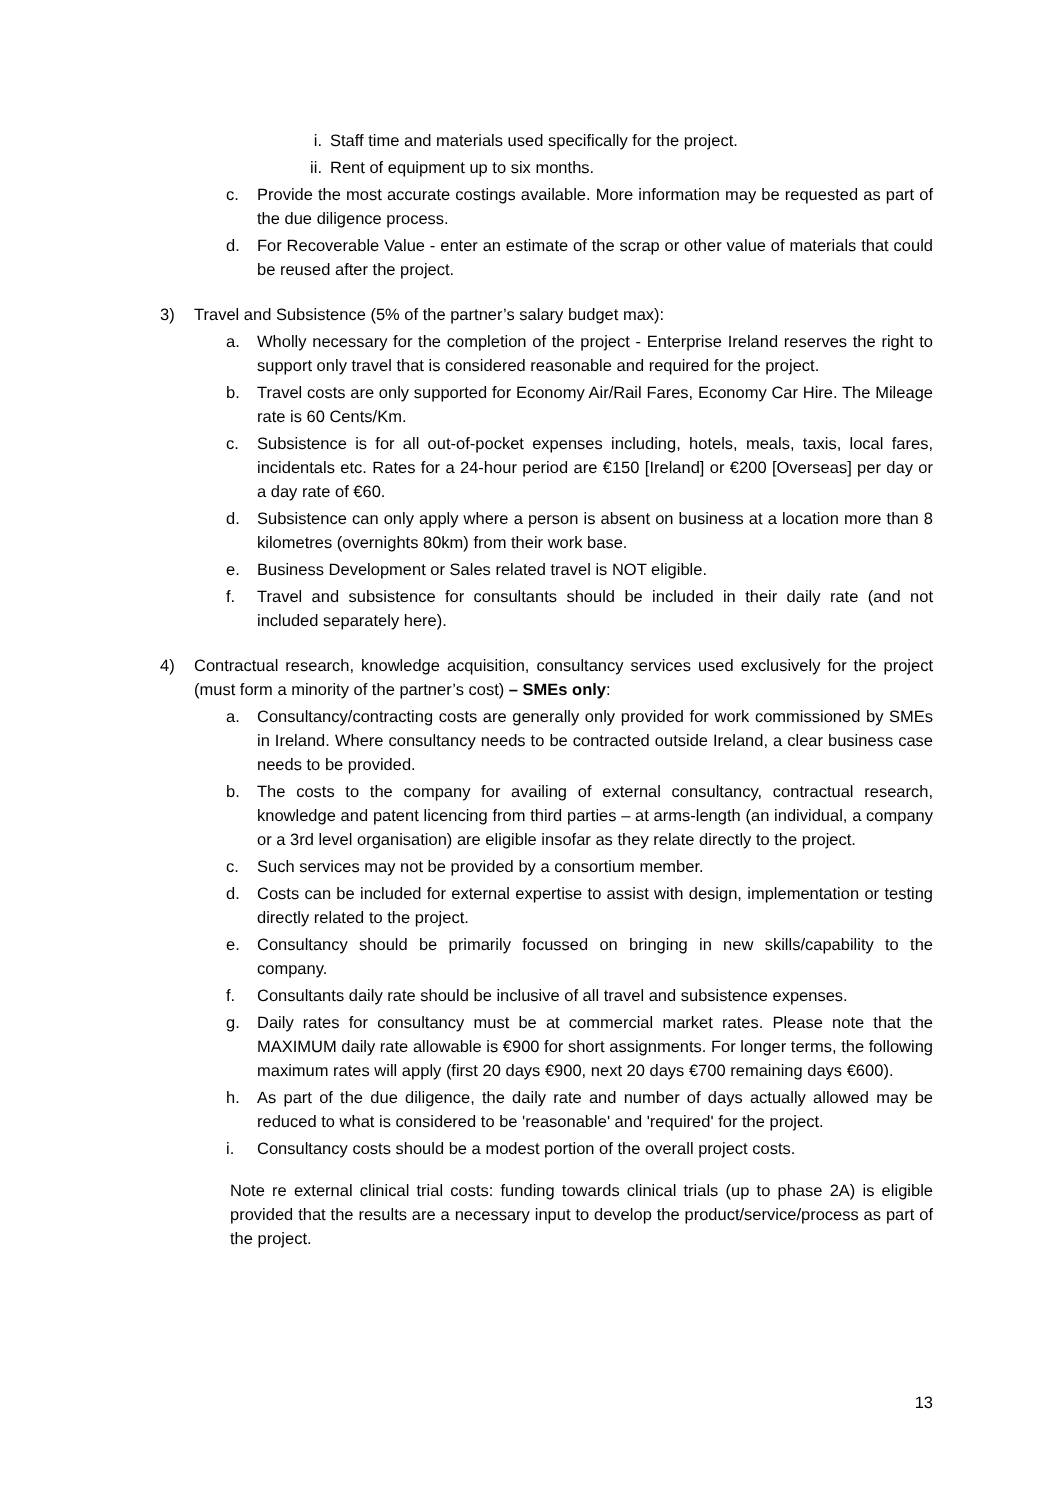i. Staff time and materials used specifically for the project.
ii. Rent of equipment up to six months.
c. Provide the most accurate costings available. More information may be requested as part of the due diligence process.
d. For Recoverable Value - enter an estimate of the scrap or other value of materials that could be reused after the project.
3) Travel and Subsistence (5% of the partner’s salary budget max):
a. Wholly necessary for the completion of the project - Enterprise Ireland reserves the right to support only travel that is considered reasonable and required for the project.
b. Travel costs are only supported for Economy Air/Rail Fares, Economy Car Hire. The Mileage rate is 60 Cents/Km.
c. Subsistence is for all out-of-pocket expenses including, hotels, meals, taxis, local fares, incidentals etc. Rates for a 24-hour period are €150 [Ireland] or €200 [Overseas] per day or a day rate of €60.
d. Subsistence can only apply where a person is absent on business at a location more than 8 kilometres (overnights 80km) from their work base.
e. Business Development or Sales related travel is NOT eligible.
f. Travel and subsistence for consultants should be included in their daily rate (and not included separately here).
4) Contractual research, knowledge acquisition, consultancy services used exclusively for the project (must form a minority of the partner’s cost) – SMEs only:
a. Consultancy/contracting costs are generally only provided for work commissioned by SMEs in Ireland. Where consultancy needs to be contracted outside Ireland, a clear business case needs to be provided.
b. The costs to the company for availing of external consultancy, contractual research, knowledge and patent licencing from third parties – at arms-length (an individual, a company or a 3rd level organisation) are eligible insofar as they relate directly to the project.
c. Such services may not be provided by a consortium member.
d. Costs can be included for external expertise to assist with design, implementation or testing directly related to the project.
e. Consultancy should be primarily focussed on bringing in new skills/capability to the company.
f. Consultants daily rate should be inclusive of all travel and subsistence expenses.
g. Daily rates for consultancy must be at commercial market rates. Please note that the MAXIMUM daily rate allowable is €900 for short assignments. For longer terms, the following maximum rates will apply (first 20 days €900, next 20 days €700 remaining days €600).
h. As part of the due diligence, the daily rate and number of days actually allowed may be reduced to what is considered to be 'reasonable' and 'required' for the project.
i. Consultancy costs should be a modest portion of the overall project costs.
Note re external clinical trial costs: funding towards clinical trials (up to phase 2A) is eligible provided that the results are a necessary input to develop the product/service/process as part of the project.
13